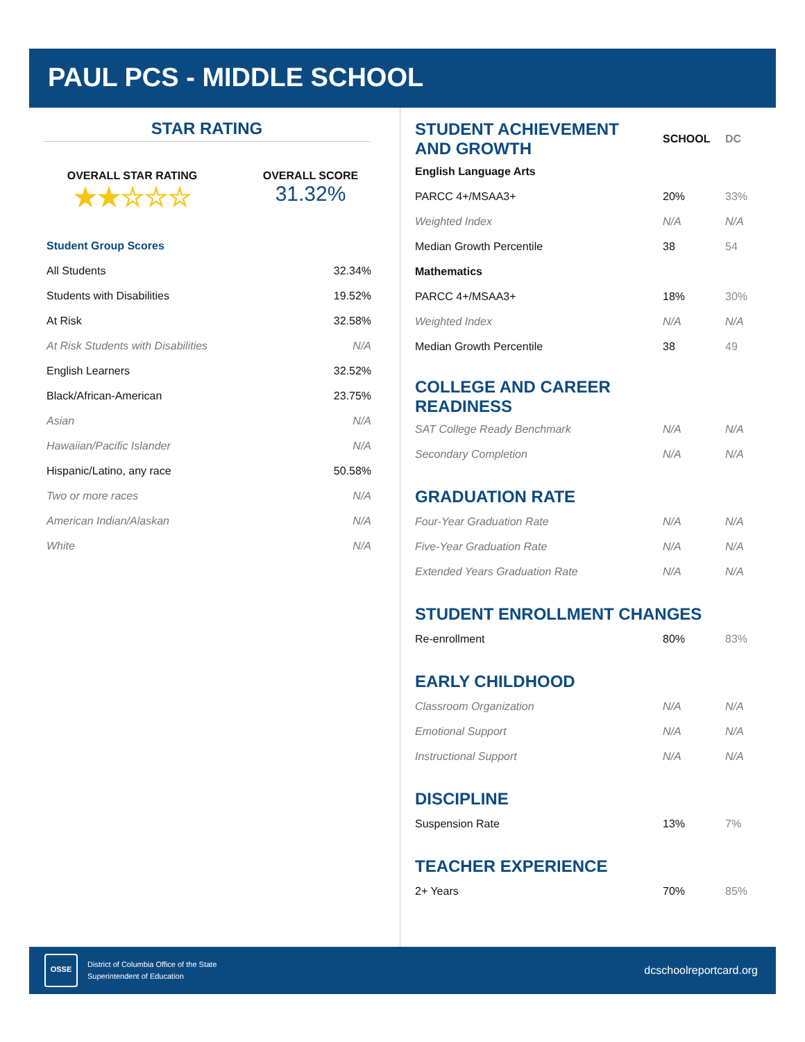PAUL PCS - MIDDLE SCHOOL
STAR RATING
OVERALL STAR RATING
★★☆☆☆
OVERALL SCORE
31.32%
| Student Group Scores | |
| All Students | 32.34% |
| Students with Disabilities | 19.52% |
| At Risk | 32.58% |
| At Risk Students with Disabilities | N/A |
| English Learners | 32.52% |
| Black/African-American | 23.75% |
| Asian | N/A |
| Hawaiian/Pacific Islander | N/A |
| Hispanic/Latino, any race | 50.58% |
| Two or more races | N/A |
| American Indian/Alaskan | N/A |
| White | N/A |
| STUDENT ACHIEVEMENT AND GROWTH | SCHOOL | DC |
| English Language Arts | | |
| PARCC 4+/MSAA3+ | 20% | 33% |
| Weighted Index | N/A | N/A |
| Median Growth Percentile | 38 | 54 |
| Mathematics | | |
| PARCC 4+/MSAA3+ | 18% | 30% |
| Weighted Index | N/A | N/A |
| Median Growth Percentile | 38 | 49 |
| COLLEGE AND CAREER READINESS | | |
| SAT College Ready Benchmark | N/A | N/A |
| Secondary Completion | N/A | N/A |
| GRADUATION RATE | | |
| Four-Year Graduation Rate | N/A | N/A |
| Five-Year Graduation Rate | N/A | N/A |
| Extended Years Graduation Rate | N/A | N/A |
| STUDENT ENROLLMENT CHANGES | | |
| Re-enrollment | 80% | 83% |
| EARLY CHILDHOOD | | |
| Classroom Organization | N/A | N/A |
| Emotional Support | N/A | N/A |
| Instructional Support | N/A | N/A |
| DISCIPLINE | | |
| Suspension Rate | 13% | 7% |
| TEACHER EXPERIENCE | | |
| 2+ Years | 70% | 85% |
OSSE
District of Columbia Office of the State
Superintendent of Education
dcschoolreportcard.org